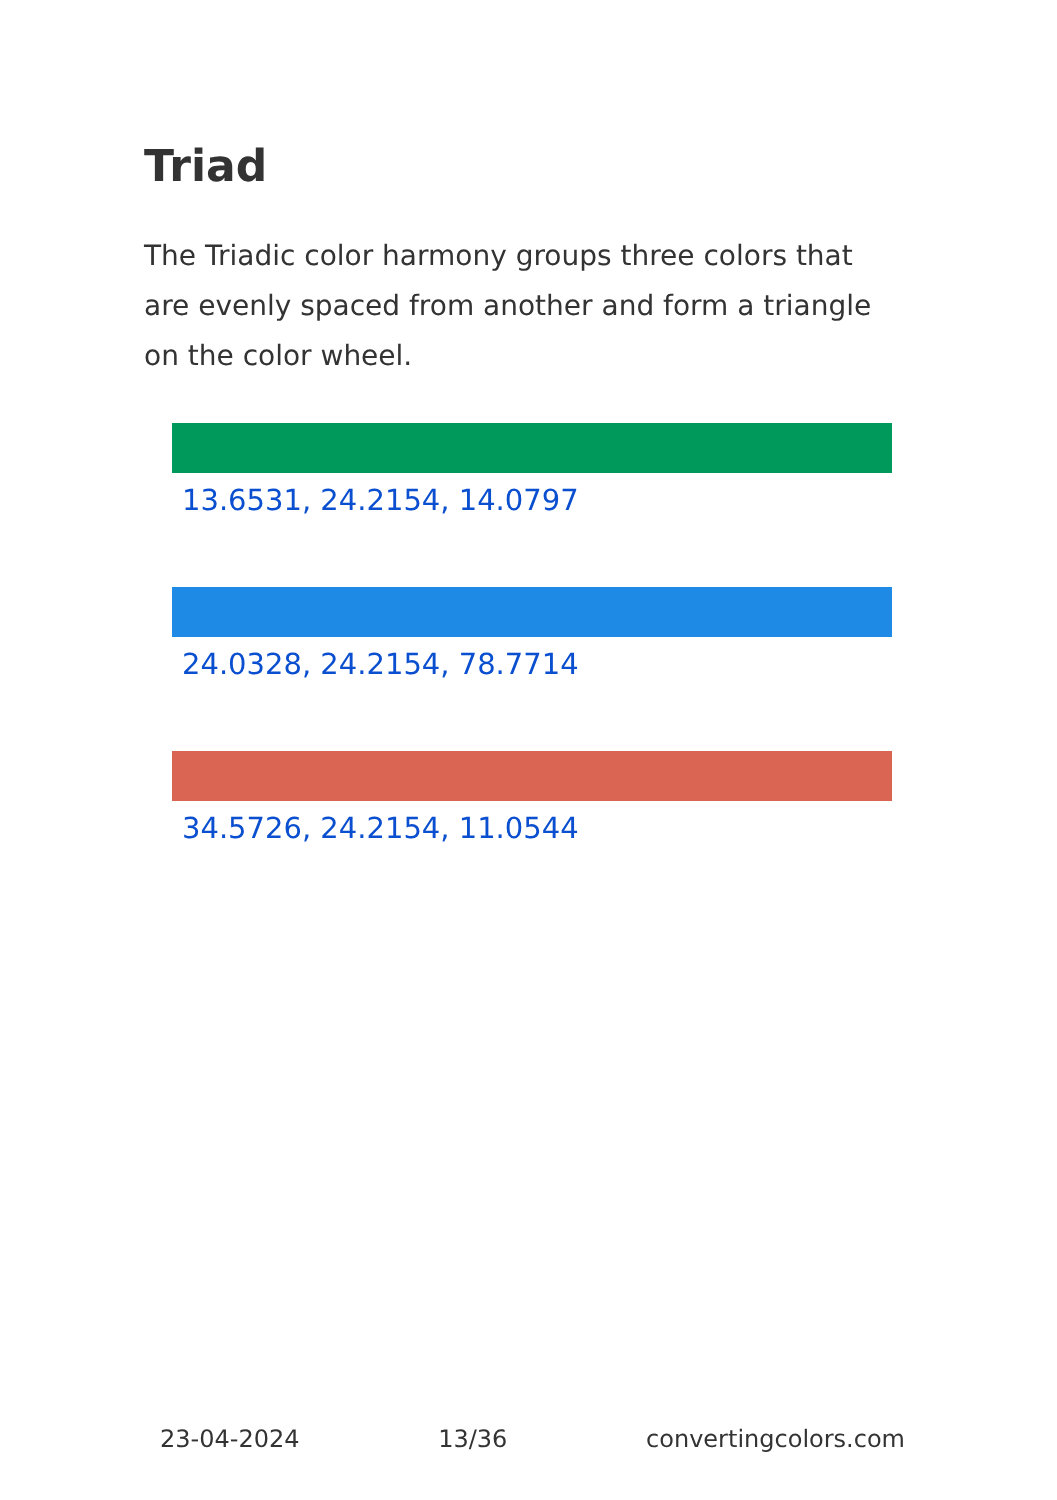Triad
The Triadic color harmony groups three colors that are evenly spaced from another and form a triangle on the color wheel.
13.6531, 24.2154, 14.0797
24.0328, 24.2154, 78.7714
34.5726, 24.2154, 11.0544
23-04-2024 13/36 convertingcolors.com